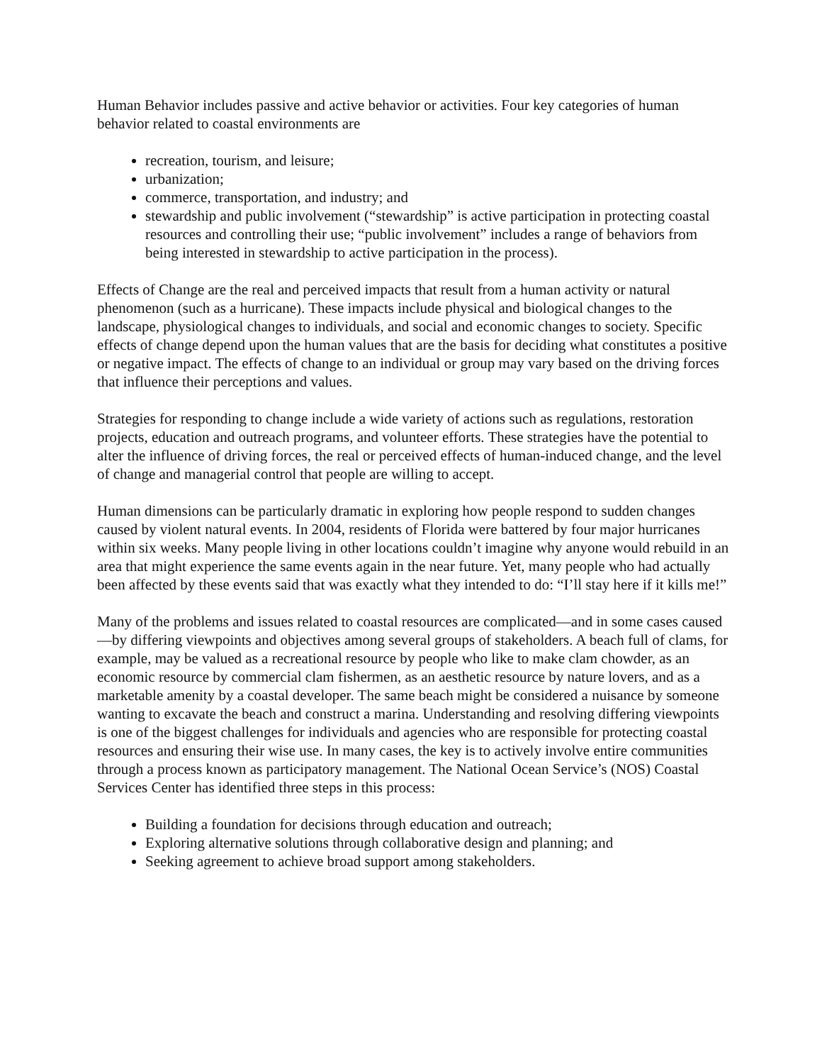Human Behavior includes passive and active behavior or activities. Four key categories of human behavior related to coastal environments are
recreation, tourism, and leisure;
urbanization;
commerce, transportation, and industry; and
stewardship and public involvement (“stewardship” is active participation in protecting coastal resources and controlling their use; “public involvement” includes a range of behaviors from being interested in stewardship to active participation in the process).
Effects of Change are the real and perceived impacts that result from a human activity or natural phenomenon (such as a hurricane). These impacts include physical and biological changes to the landscape, physiological changes to individuals, and social and economic changes to society. Specific effects of change depend upon the human values that are the basis for deciding what constitutes a positive or negative impact. The effects of change to an individual or group may vary based on the driving forces that influence their perceptions and values.
Strategies for responding to change include a wide variety of actions such as regulations, restoration projects, education and outreach programs, and volunteer efforts. These strategies have the potential to alter the influence of driving forces, the real or perceived effects of human-induced change, and the level of change and managerial control that people are willing to accept.
Human dimensions can be particularly dramatic in exploring how people respond to sudden changes caused by violent natural events. In 2004, residents of Florida were battered by four major hurricanes within six weeks. Many people living in other locations couldn’t imagine why anyone would rebuild in an area that might experience the same events again in the near future. Yet, many people who had actually been affected by these events said that was exactly what they intended to do: “I’ll stay here if it kills me!”
Many of the problems and issues related to coastal resources are complicated—and in some cases caused—by differing viewpoints and objectives among several groups of stakeholders. A beach full of clams, for example, may be valued as a recreational resource by people who like to make clam chowder, as an economic resource by commercial clam fishermen, as an aesthetic resource by nature lovers, and as a marketable amenity by a coastal developer. The same beach might be considered a nuisance by someone wanting to excavate the beach and construct a marina. Understanding and resolving differing viewpoints is one of the biggest challenges for individuals and agencies who are responsible for protecting coastal resources and ensuring their wise use. In many cases, the key is to actively involve entire communities through a process known as participatory management. The National Ocean Service’s (NOS) Coastal Services Center has identified three steps in this process:
Building a foundation for decisions through education and outreach;
Exploring alternative solutions through collaborative design and planning; and
Seeking agreement to achieve broad support among stakeholders.